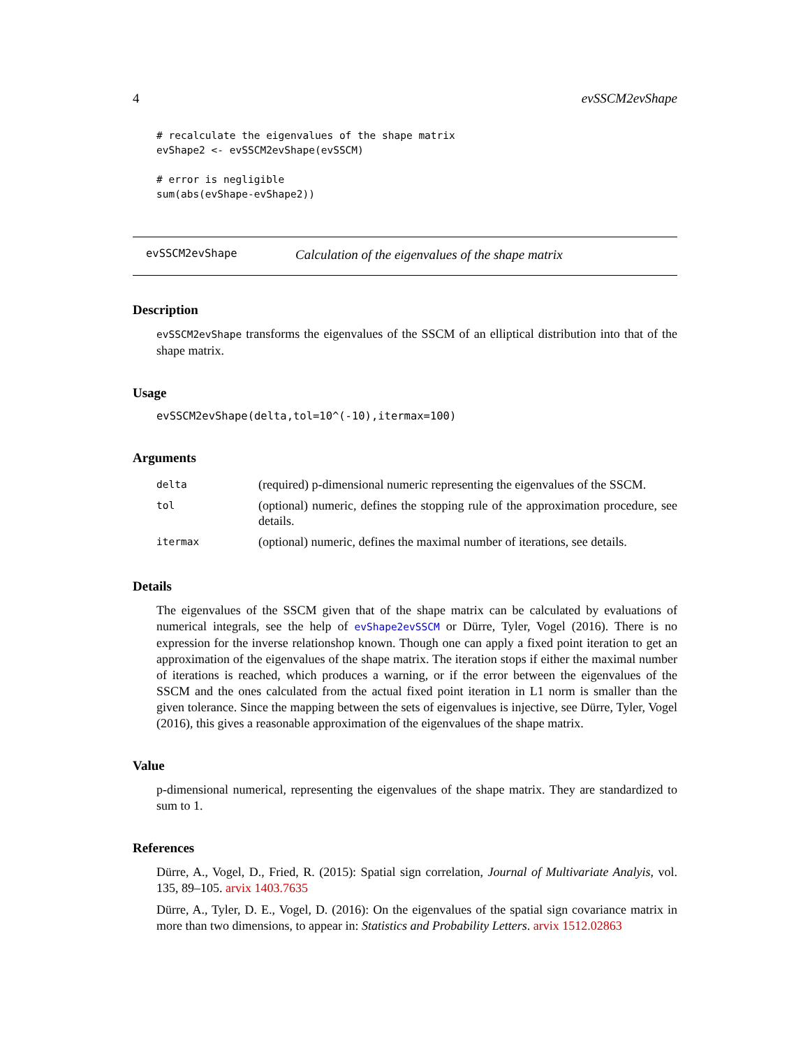4 evSSCM2evShape
# recalculate the eigenvalues of the shape matrix
evShape2 <- evSSCM2evShape(evSSCM)

# error is negligible
sum(abs(evShape-evShape2))
evSSCM2evShape Calculation of the eigenvalues of the shape matrix
Description
evSSCM2evShape transforms the eigenvalues of the SSCM of an elliptical distribution into that of the shape matrix.
Usage
evSSCM2evShape(delta,tol=10^(-10),itermax=100)
Arguments
| delta | (required) p-dimensional numeric representing the eigenvalues of the SSCM. |
| tol | (optional) numeric, defines the stopping rule of the approximation procedure, see details. |
| itermax | (optional) numeric, defines the maximal number of iterations, see details. |
Details
The eigenvalues of the SSCM given that of the shape matrix can be calculated by evaluations of numerical integrals, see the help of evShape2evSSCM or Dürre, Tyler, Vogel (2016). There is no expression for the inverse relationshop known. Though one can apply a fixed point iteration to get an approximation of the eigenvalues of the shape matrix. The iteration stops if either the maximal number of iterations is reached, which produces a warning, or if the error between the eigenvalues of the SSCM and the ones calculated from the actual fixed point iteration in L1 norm is smaller than the given tolerance. Since the mapping between the sets of eigenvalues is injective, see Dürre, Tyler, Vogel (2016), this gives a reasonable approximation of the eigenvalues of the shape matrix.
Value
p-dimensional numerical, representing the eigenvalues of the shape matrix. They are standardized to sum to 1.
References
Dürre, A., Vogel, D., Fried, R. (2015): Spatial sign correlation, Journal of Multivariate Analyis, vol. 135, 89–105. arvix 1403.7635
Dürre, A., Tyler, D. E., Vogel, D. (2016): On the eigenvalues of the spatial sign covariance matrix in more than two dimensions, to appear in: Statistics and Probability Letters. arvix 1512.02863